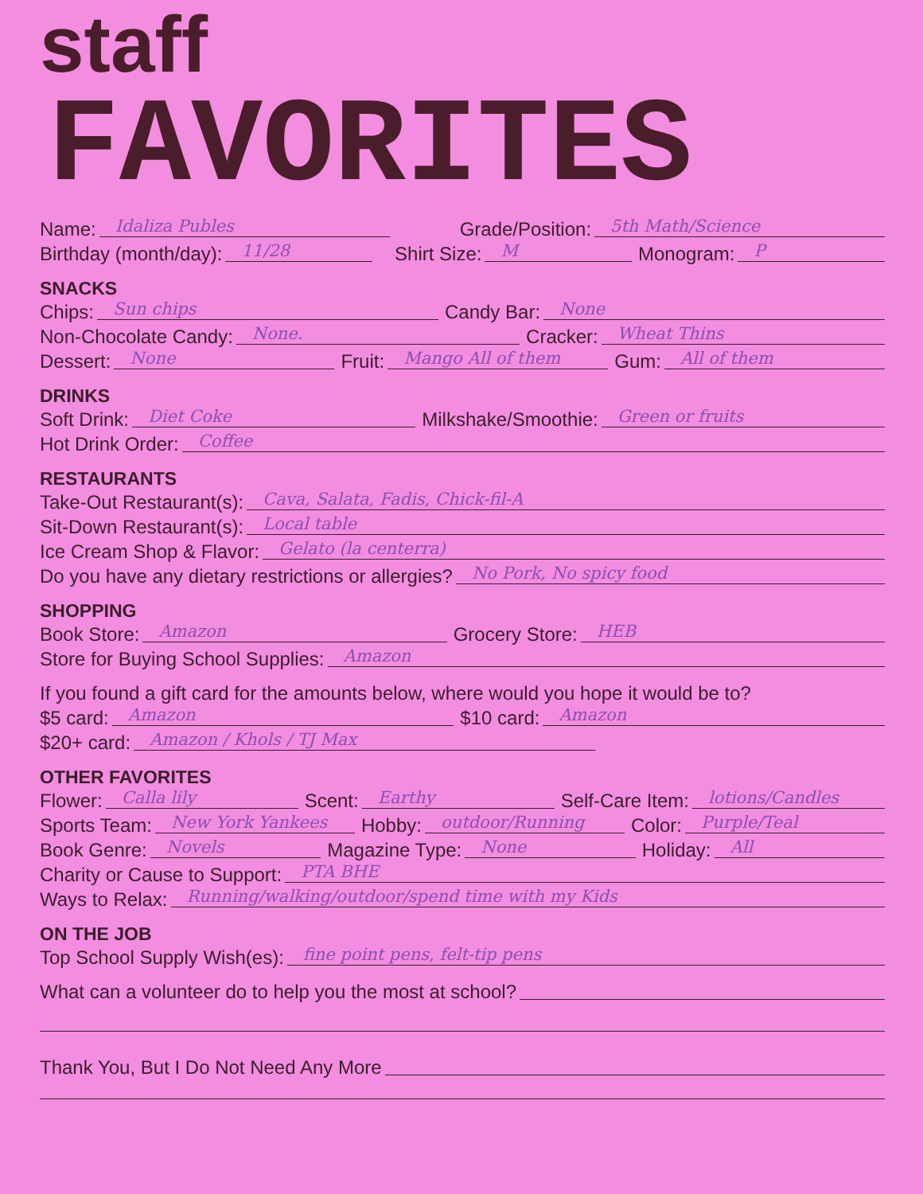staff
FAVORITES
Name: Idaliza Publes Grade/Position: 5th Math/Science
Birthday (month/day): 11/28 Shirt Size: M Monogram: P
SNACKS
Chips: Sun chips Candy Bar: None
Non-Chocolate Candy: None. Cracker: Wheat Thins
Dessert: None Fruit: Mango All of them Gum: All of them
DRINKS
Soft Drink: Diet Coke Milkshake/Smoothie: Green or fruits
Hot Drink Order: Coffee
RESTAURANTS
Take-Out Restaurant(s): Cava, Salata, Fadis, Chick-fil-A
Sit-Down Restaurant(s): Local table
Ice Cream Shop & Flavor: Gelato (la centerra)
Do you have any dietary restrictions or allergies? No Pork, No spicy food
SHOPPING
Book Store: Amazon Grocery Store: HEB
Store for Buying School Supplies: Amazon
If you found a gift card for the amounts below, where would you hope it would be to?
$5 card: Amazon $10 card: Amazon
$20+ card: Amazon / Khols / TJ Max
OTHER FAVORITES
Flower: Calla lily Scent: Earthy Self-Care Item: lotions/Candles
Sports Team: New York Yankees Hobby: outdoor/Running Color: Purple/Teal
Book Genre: Novels Magazine Type: None Holiday: All
Charity or Cause to Support: PTA BHE
Ways to Relax: Running/walking/outdoor/spend time with my Kids
ON THE JOB
Top School Supply Wish(es): fine point pens, felt-tip pens
What can a volunteer do to help you the most at school?
Thank You, But I Do Not Need Any More